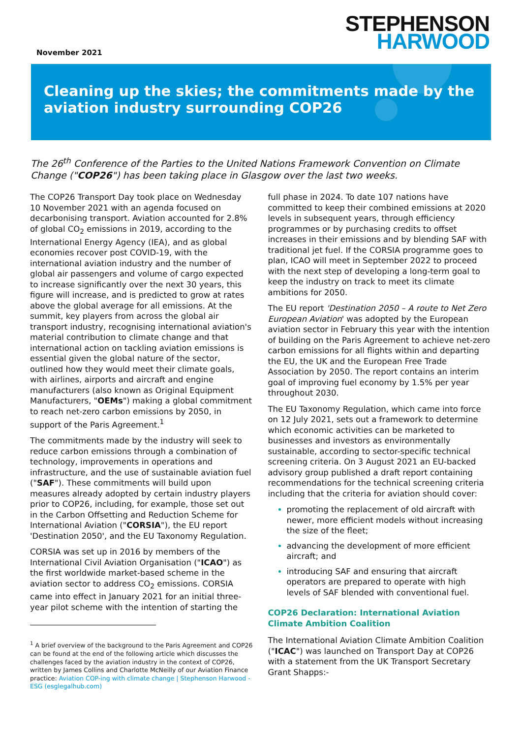November 2021
STEPHENSON
HARWOOD
Cleaning up the skies; the commitments made by the aviation industry surrounding COP26
The 26<sup>th</sup> Conference of the Parties to the United Nations Framework Convention on Climate Change ("COP26") has been taking place in Glasgow over the last two weeks.
The COP26 Transport Day took place on Wednesday 10 November 2021 with an agenda focused on decarbonising transport. Aviation accounted for 2.8% of global CO<sub>2</sub> emissions in 2019, according to the International Energy Agency (IEA), and as global economies recover post COVID-19, with the international aviation industry and the number of global air passengers and volume of cargo expected to increase significantly over the next 30 years, this figure will increase, and is predicted to grow at rates above the global average for all emissions. At the summit, key players from across the global air transport industry, recognising international aviation's material contribution to climate change and that international action on tackling aviation emissions is essential given the global nature of the sector, outlined how they would meet their climate goals, with airlines, airports and aircraft and engine manufacturers (also known as Original Equipment Manufacturers, "OEMs") making a global commitment to reach net-zero carbon emissions by 2050, in support of the Paris Agreement.<sup>1</sup>
The commitments made by the industry will seek to reduce carbon emissions through a combination of technology, improvements in operations and infrastructure, and the use of sustainable aviation fuel ("SAF"). These commitments will build upon measures already adopted by certain industry players prior to COP26, including, for example, those set out in the Carbon Offsetting and Reduction Scheme for International Aviation ("CORSIA"), the EU report 'Destination 2050', and the EU Taxonomy Regulation.
CORSIA was set up in 2016 by members of the International Civil Aviation Organisation ("ICAO") as the first worldwide market-based scheme in the aviation sector to address CO<sub>2</sub> emissions. CORSIA came into effect in January 2021 for an initial three-year pilot scheme with the intention of starting the
<sup>1</sup> A brief overview of the background to the Paris Agreement and COP26 can be found at the end of the following article which discusses the challenges faced by the aviation industry in the context of COP26, written by James Collins and Charlotte McNeilly of our Aviation Finance practice: Aviation COP-ing with climate change | Stephenson Harwood - ESG (esglegalhub.com)
full phase in 2024. To date 107 nations have committed to keep their combined emissions at 2020 levels in subsequent years, through efficiency programmes or by purchasing credits to offset increases in their emissions and by blending SAF with traditional jet fuel. If the CORSIA programme goes to plan, ICAO will meet in September 2022 to proceed with the next step of developing a long-term goal to keep the industry on track to meet its climate ambitions for 2050.
The EU report 'Destination 2050 – A route to Net Zero European Aviation' was adopted by the European aviation sector in February this year with the intention of building on the Paris Agreement to achieve net-zero carbon emissions for all flights within and departing the EU, the UK and the European Free Trade Association by 2050. The report contains an interim goal of improving fuel economy by 1.5% per year throughout 2030.
The EU Taxonomy Regulation, which came into force on 12 July 2021, sets out a framework to determine which economic activities can be marketed to businesses and investors as environmentally sustainable, according to sector-specific technical screening criteria. On 3 August 2021 an EU-backed advisory group published a draft report containing recommendations for the technical screening criteria including that the criteria for aviation should cover:
promoting the replacement of old aircraft with newer, more efficient models without increasing the size of the fleet;
advancing the development of more efficient aircraft; and
introducing SAF and ensuring that aircraft operators are prepared to operate with high levels of SAF blended with conventional fuel.
COP26 Declaration: International Aviation Climate Ambition Coalition
The International Aviation Climate Ambition Coalition ("ICAC") was launched on Transport Day at COP26 with a statement from the UK Transport Secretary Grant Shapps:-